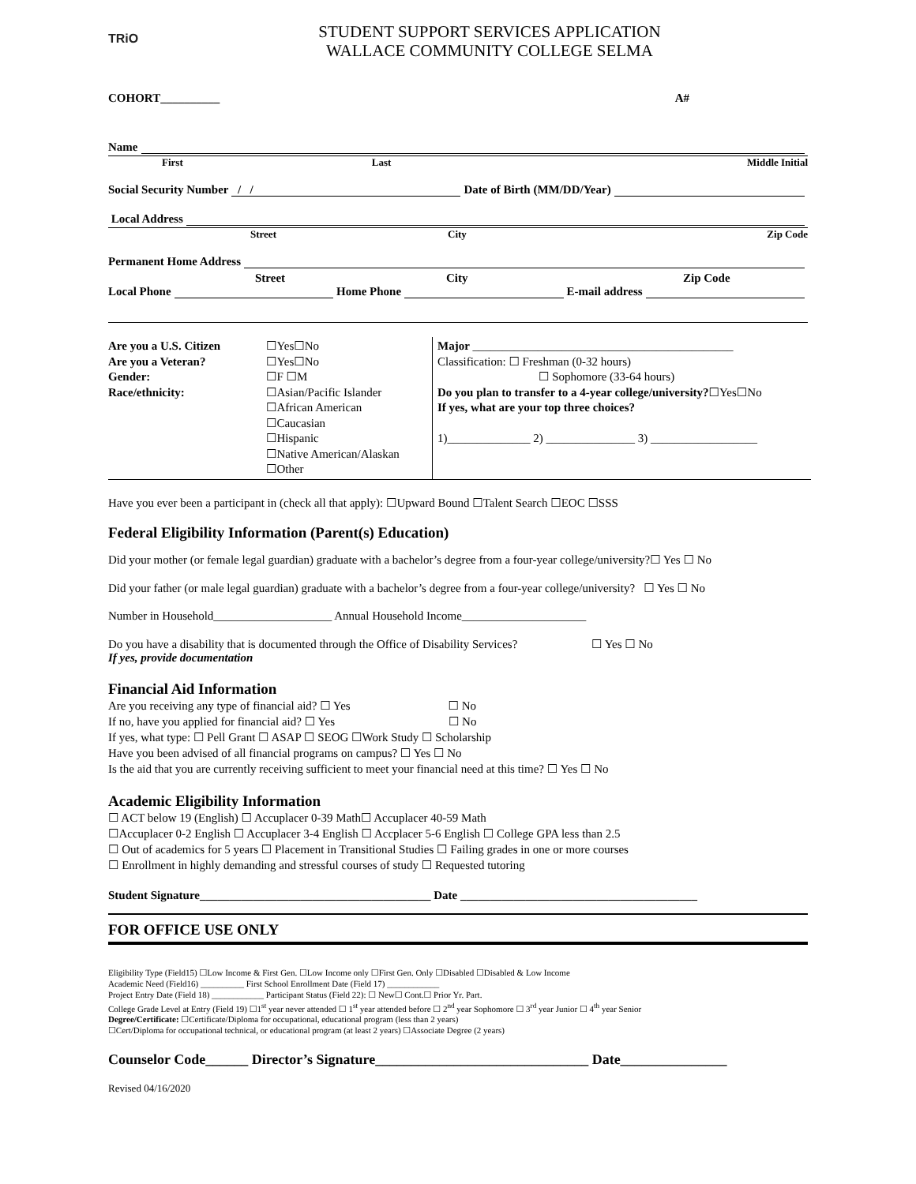TRiO
STUDENT SUPPORT SERVICES APPLICATION
WALLACE COMMUNITY COLLEGE SELMA
COHORT__________ A#
Name
First Last Middle Initial
Social Security Number / / Date of Birth (MM/DD/Year)
Local Address
Street City Zip Code
Permanent Home Address
Street City Zip Code
Local Phone Home Phone E-mail address
| Are you a U.S. Citizen Are you a Veteran? Gender: Race/ethnicity: | ☐Yes☐No ☐Yes☐No ☐F ☐M ☐Asian/Pacific Islander ☐African American ☐Caucasian ☐Hispanic ☐Native American/Alaskan ☐Other | Major ____________________________________________ Classification: ☐ Freshman (0-32 hours) ☐ Sophomore (33-64 hours) Do you plan to transfer to a 4-year college/university? ☐Yes☐No If yes, what are your top three choices? 1)______________ 2) _______________ 3) __________________ |
Have you ever been a participant in (check all that apply): ☐Upward Bound ☐Talent Search ☐EOC ☐SSS
Federal Eligibility Information (Parent(s) Education)
Did your mother (or female legal guardian) graduate with a bachelor’s degree from a four-year college/university?☐ Yes ☐ No
Did your father (or male legal guardian) graduate with a bachelor’s degree from a four-year college/university? ☐ Yes ☐ No
Number in Household____________________ Annual Household Income_____________________
Do you have a disability that is documented through the Office of Disability Services? ☐ Yes ☐ No
If yes, provide documentation
Financial Aid Information
Are you receiving any type of financial aid? ☐ Yes ☐ No
If no, have you applied for financial aid? ☐ Yes ☐ No
If yes, what type: ☐ Pell Grant ☐ ASAP ☐ SEOG ☐Work Study ☐ Scholarship
Have you been advised of all financial programs on campus? ☐ Yes ☐ No
Is the aid that you are currently receiving sufficient to meet your financial need at this time? ☐ Yes ☐ No
Academic Eligibility Information
☐ ACT below 19 (English) ☐ Accuplacer 0-39 Math☐ Accuplacer 40-59 Math
☐Accuplacer 0-2 English ☐ Accuplacer 3-4 English ☐ Accplacer 5-6 English ☐ College GPA less than 2.5
☐ Out of academics for 5 years ☐ Placement in Transitional Studies ☐ Failing grades in one or more courses
☐ Enrollment in highly demanding and stressful courses of study ☐ Requested tutoring
Student Signature_______________________________________ Date ________________________________________
FOR OFFICE USE ONLY
Eligibility Type (Field15) ☐Low Income & First Gen. ☐Low Income only ☐First Gen. Only ☐Disabled ☐Disabled & Low Income
Academic Need (Field16) __________ First School Enrollment Date (Field 17) ____________
Project Entry Date (Field 18) ____________ Participant Status (Field 22): ☐ New☐ Cont.☐ Prior Yr. Part.
College Grade Level at Entry (Field 19) ☐1<sup>st</sup> year never attended ☐ 1<sup>st</sup> year attended before ☐ 2<sup>nd</sup> year Sophomore ☐ 3<sup>rd</sup> year Junior ☐ 4<sup>th</sup> year Senior
Degree/Certificate: ☐Certificate/Diploma for occupational, educational program (less than 2 years)
☐Cert/Diploma for occupational technical, or educational program (at least 2 years) ☐Associate Degree (2 years)
Counselor Code______ Director’s Signature______________________________ Date_______________
Revised 04/16/2020